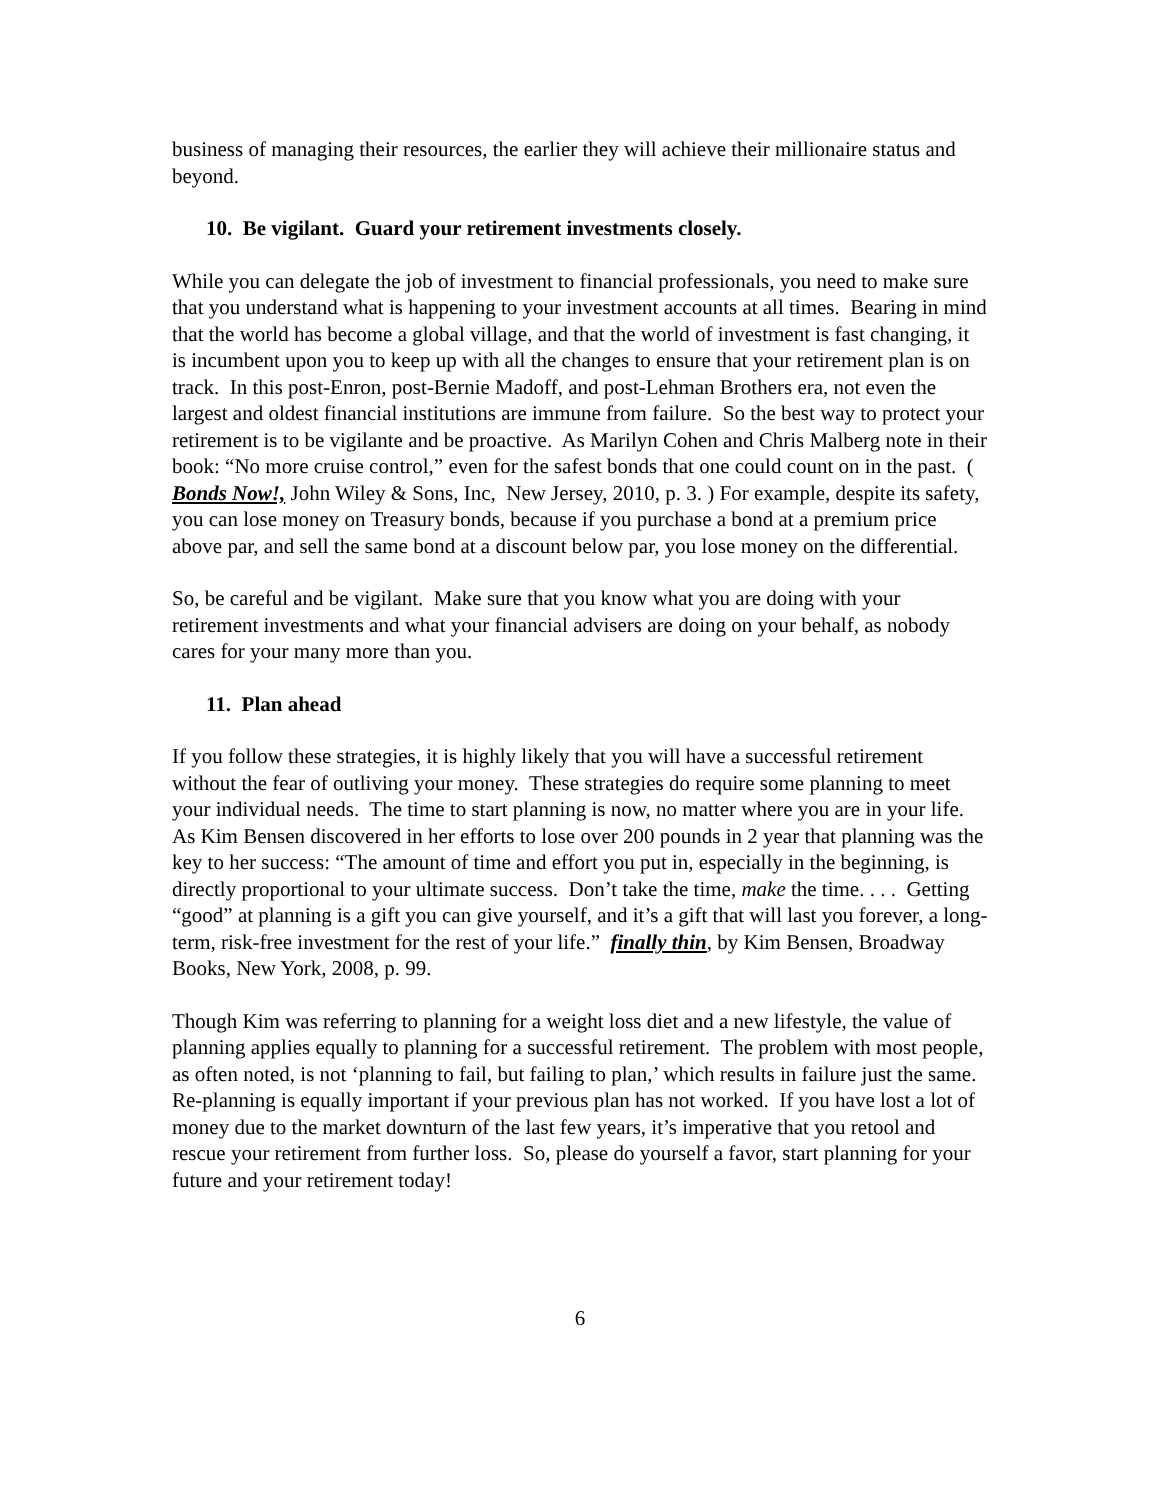business of managing their resources, the earlier they will achieve their millionaire status and beyond.
10. Be vigilant. Guard your retirement investments closely.
While you can delegate the job of investment to financial professionals, you need to make sure that you understand what is happening to your investment accounts at all times. Bearing in mind that the world has become a global village, and that the world of investment is fast changing, it is incumbent upon you to keep up with all the changes to ensure that your retirement plan is on track. In this post-Enron, post-Bernie Madoff, and post-Lehman Brothers era, not even the largest and oldest financial institutions are immune from failure. So the best way to protect your retirement is to be vigilante and be proactive. As Marilyn Cohen and Chris Malberg note in their book: “No more cruise control,” even for the safest bonds that one could count on in the past. ( Bonds Now!, John Wiley & Sons, Inc, New Jersey, 2010, p. 3. ) For example, despite its safety, you can lose money on Treasury bonds, because if you purchase a bond at a premium price above par, and sell the same bond at a discount below par, you lose money on the differential.
So, be careful and be vigilant. Make sure that you know what you are doing with your retirement investments and what your financial advisers are doing on your behalf, as nobody cares for your many more than you.
11. Plan ahead
If you follow these strategies, it is highly likely that you will have a successful retirement without the fear of outliving your money. These strategies do require some planning to meet your individual needs. The time to start planning is now, no matter where you are in your life. As Kim Bensen discovered in her efforts to lose over 200 pounds in 2 year that planning was the key to her success: “The amount of time and effort you put in, especially in the beginning, is directly proportional to your ultimate success. Don’t take the time, make the time. . . . Getting “good” at planning is a gift you can give yourself, and it’s a gift that will last you forever, a long-term, risk-free investment for the rest of your life.” finally thin, by Kim Bensen, Broadway Books, New York, 2008, p. 99.
Though Kim was referring to planning for a weight loss diet and a new lifestyle, the value of planning applies equally to planning for a successful retirement. The problem with most people, as often noted, is not ‘planning to fail, but failing to plan,’ which results in failure just the same. Re-planning is equally important if your previous plan has not worked. If you have lost a lot of money due to the market downturn of the last few years, it’s imperative that you retool and rescue your retirement from further loss. So, please do yourself a favor, start planning for your future and your retirement today!
6